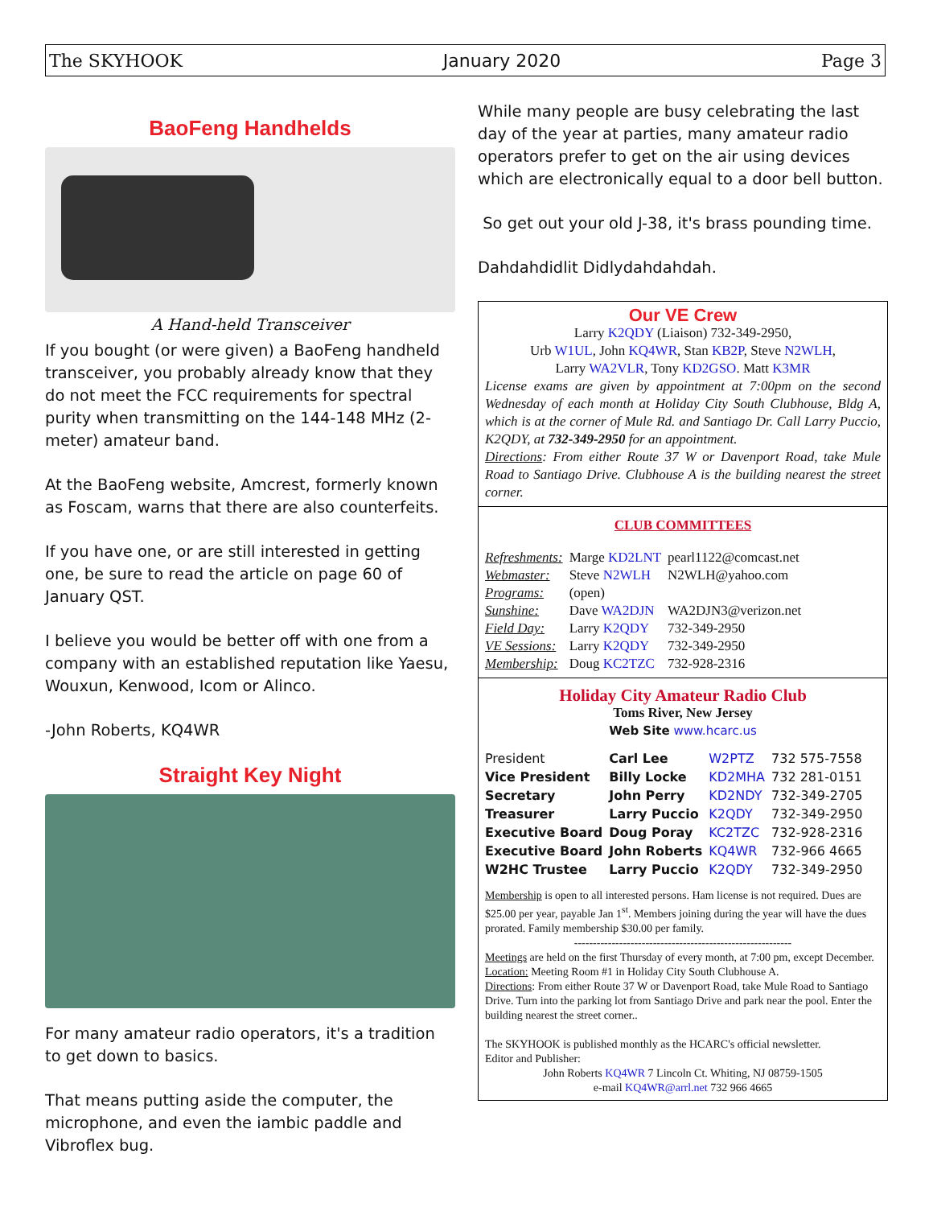The SKYHOOK January 2020 Page 3
BaoFeng Handhelds
A Hand-held Transceiver
If you bought (or were given) a BaoFeng handheld transceiver, you probably already know that they do not meet the FCC requirements for spectral purity when transmitting on the 144-148 MHz (2-meter) amateur band.
At the BaoFeng website, Amcrest, formerly known as Foscam, warns that there are also counterfeits.
If you have one, or are still interested in getting one, be sure to read the article on page 60 of January QST.
I believe you would be better off with one from a company with an established reputation like Yaesu, Wouxun, Kenwood, Icom or Alinco.
-John Roberts, KQ4WR
Straight Key Night
For many amateur radio operators, it's a tradition to get down to basics.
That means putting aside the computer, the microphone, and even the iambic paddle and Vibroflex bug.
While many people are busy celebrating the last day of the year at parties, many amateur radio operators prefer to get on the air using devices which are electronically equal to a door bell button.
So get out your old J-38, it's brass pounding time.
Dahdahdidlit Didlydahdahdah.
Our VE Crew
Larry K2QDY (Liaison) 732-349-2950,
Urb W1UL, John KQ4WR, Stan KB2P, Steve N2WLH,
Larry WA2VLR, Tony KD2GSO. Matt K3MR
License exams are given by appointment at 7:00pm on the second Wednesday of each month at Holiday City South Clubhouse, Bldg A, which is at the corner of Mule Rd. and Santiago Dr. Call Larry Puccio, K2QDY, at 732-349-2950 for an appointment.
Directions: From either Route 37 W or Davenport Road, take Mule Road to Santiago Drive. Clubhouse A is the building nearest the street corner.
CLUB COMMITTEES
| Refreshments: | Marge KD2LNT | pearl1122@comcast.net |
| Webmaster: | Steve N2WLH | N2WLH@yahoo.com |
| Programs: | (open) | |
| Sunshine: | Dave WA2DJN | WA2DJN3@verizon.net |
| Field Day: | Larry K2QDY | 732-349-2950 |
| VE Sessions: | Larry K2QDY | 732-349-2950 |
| Membership: | Doug KC2TZC | 732-928-2316 |
Holiday City Amateur Radio Club
Toms River, New Jersey
Web Site www.hcarc.us
| President | Carl Lee | W2PTZ | 732 575-7558 |
| Vice President | Billy Locke | KD2MHA | 732 281-0151 |
| Secretary | John Perry | KD2NDY | 732-349-2705 |
| Treasurer | Larry Puccio | K2QDY | 732-349-2950 |
| Executive Board | Doug Poray | KC2TZC | 732-928-2316 |
| Executive Board | John Roberts | KQ4WR | 732-966 4665 |
| W2HC Trustee | Larry Puccio | K2QDY | 732-349-2950 |
Membership is open to all interested persons. Ham license is not required. Dues are $25.00 per year, payable Jan 1<sup>st</sup>. Members joining during the year will have the dues prorated. Family membership $30.00 per family.
----------------------------------------------------------
Meetings are held on the first Thursday of every month, at 7:00 pm, except December.
Location: Meeting Room #1 in Holiday City South Clubhouse A.
Directions: From either Route 37 W or Davenport Road, take Mule Road to Santiago Drive. Turn into the parking lot from Santiago Drive and park near the pool. Enter the building nearest the street corner..
The SKYHOOK is published monthly as the HCARC's official newsletter.
Editor and Publisher:
John Roberts KQ4WR 7 Lincoln Ct. Whiting, NJ 08759-1505
e-mail KQ4WR@arrl.net 732 966 4665